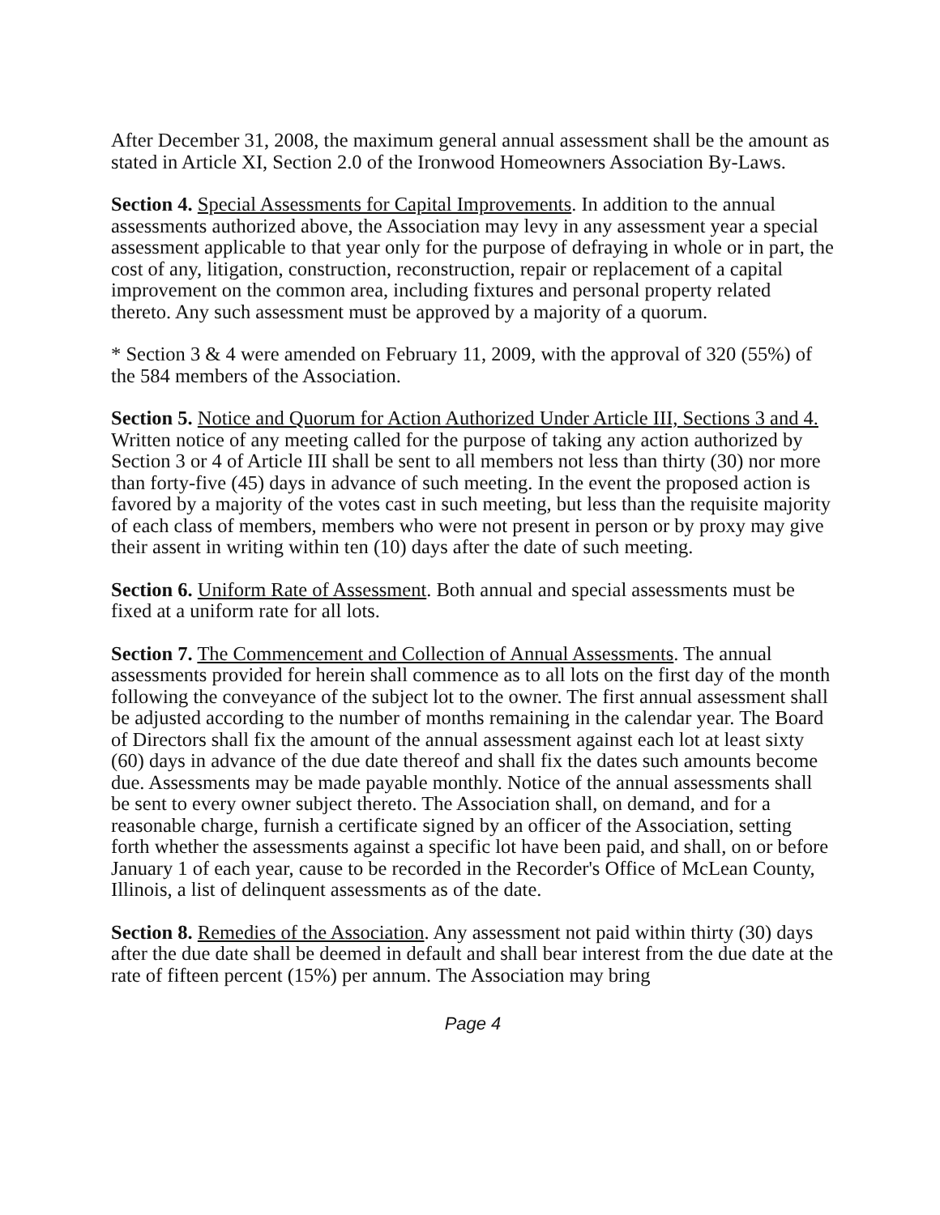After December 31, 2008, the maximum general annual assessment shall be the amount as stated in Article XI, Section 2.0 of the Ironwood Homeowners Association By-Laws.
Section 4. Special Assessments for Capital Improvements. In addition to the annual assessments authorized above, the Association may levy in any assessment year a special assessment applicable to that year only for the purpose of defraying in whole or in part, the cost of any, litigation, construction, reconstruction, repair or replacement of a capital improvement on the common area, including fixtures and personal property related thereto. Any such assessment must be approved by a majority of a quorum.
* Section 3 & 4 were amended on February 11, 2009, with the approval of 320 (55%) of the 584 members of the Association.
Section 5. Notice and Quorum for Action Authorized Under Article III, Sections 3 and 4. Written notice of any meeting called for the purpose of taking any action authorized by Section 3 or 4 of Article III shall be sent to all members not less than thirty (30) nor more than forty-five (45) days in advance of such meeting. In the event the proposed action is favored by a majority of the votes cast in such meeting, but less than the requisite majority of each class of members, members who were not present in person or by proxy may give their assent in writing within ten (10) days after the date of such meeting.
Section 6. Uniform Rate of Assessment. Both annual and special assessments must be fixed at a uniform rate for all lots.
Section 7. The Commencement and Collection of Annual Assessments. The annual assessments provided for herein shall commence as to all lots on the first day of the month following the conveyance of the subject lot to the owner. The first annual assessment shall be adjusted according to the number of months remaining in the calendar year. The Board of Directors shall fix the amount of the annual assessment against each lot at least sixty (60) days in advance of the due date thereof and shall fix the dates such amounts become due. Assessments may be made payable monthly. Notice of the annual assessments shall be sent to every owner subject thereto. The Association shall, on demand, and for a reasonable charge, furnish a certificate signed by an officer of the Association, setting forth whether the assessments against a specific lot have been paid, and shall, on or before January 1 of each year, cause to be recorded in the Recorder's Office of McLean County, Illinois, a list of delinquent assessments as of the date.
Section 8. Remedies of the Association. Any assessment not paid within thirty (30) days after the due date shall be deemed in default and shall bear interest from the due date at the rate of fifteen percent (15%) per annum. The Association may bring
Page 4